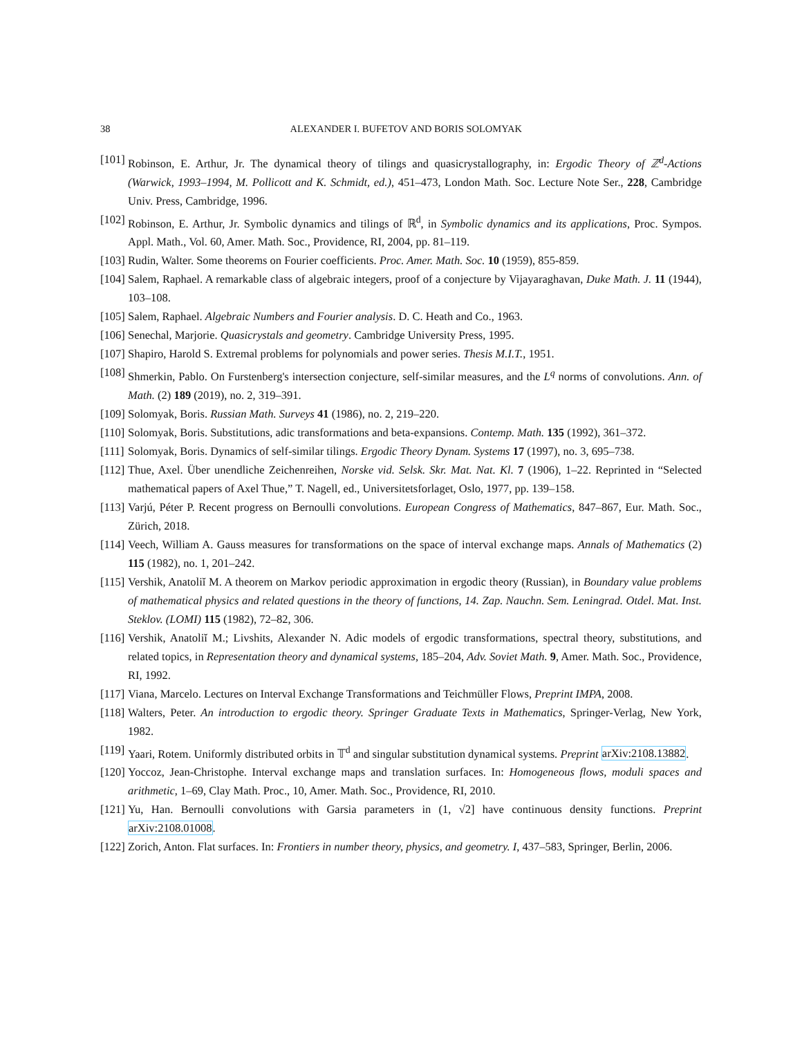38 ALEXANDER I. BUFETOV AND BORIS SOLOMYAK
[101] Robinson, E. Arthur, Jr. The dynamical theory of tilings and quasicrystallography, in: Ergodic Theory of ℤ<sup>d</sup>-Actions (Warwick, 1993–1994, M. Pollicott and K. Schmidt, ed.), 451–473, London Math. Soc. Lecture Note Ser., 228, Cambridge Univ. Press, Cambridge, 1996.
[102] Robinson, E. Arthur, Jr. Symbolic dynamics and tilings of ℝ<sup>d</sup>, in Symbolic dynamics and its applications, Proc. Sympos. Appl. Math., Vol. 60, Amer. Math. Soc., Providence, RI, 2004, pp. 81–119.
[103] Rudin, Walter. Some theorems on Fourier coefficients. Proc. Amer. Math. Soc. 10 (1959), 855-859.
[104] Salem, Raphael. A remarkable class of algebraic integers, proof of a conjecture by Vijayaraghavan, Duke Math. J. 11 (1944), 103–108.
[105] Salem, Raphael. Algebraic Numbers and Fourier analysis. D. C. Heath and Co., 1963.
[106] Senechal, Marjorie. Quasicrystals and geometry. Cambridge University Press, 1995.
[107] Shapiro, Harold S. Extremal problems for polynomials and power series. Thesis M.I.T., 1951.
[108] Shmerkin, Pablo. On Furstenberg's intersection conjecture, self-similar measures, and the L<sup>q</sup> norms of convolutions. Ann. of Math. (2) 189 (2019), no. 2, 319–391.
[109] Solomyak, Boris. Russian Math. Surveys 41 (1986), no. 2, 219–220.
[110] Solomyak, Boris. Substitutions, adic transformations and beta-expansions. Contemp. Math. 135 (1992), 361–372.
[111] Solomyak, Boris. Dynamics of self-similar tilings. Ergodic Theory Dynam. Systems 17 (1997), no. 3, 695–738.
[112] Thue, Axel. Über unendliche Zeichenreihen, Norske vid. Selsk. Skr. Mat. Nat. Kl. 7 (1906), 1–22. Reprinted in “Selected mathematical papers of Axel Thue,” T. Nagell, ed., Universitetsforlaget, Oslo, 1977, pp. 139–158.
[113] Varjú, Péter P. Recent progress on Bernoulli convolutions. European Congress of Mathematics, 847–867, Eur. Math. Soc., Zürich, 2018.
[114] Veech, William A. Gauss measures for transformations on the space of interval exchange maps. Annals of Mathematics (2) 115 (1982), no. 1, 201–242.
[115] Vershik, Anatoliĭ M. A theorem on Markov periodic approximation in ergodic theory (Russian), in Boundary value problems of mathematical physics and related questions in the theory of functions, 14. Zap. Nauchn. Sem. Leningrad. Otdel. Mat. Inst. Steklov. (LOMI) 115 (1982), 72–82, 306.
[116] Vershik, Anatoliĭ M.; Livshits, Alexander N. Adic models of ergodic transformations, spectral theory, substitutions, and related topics, in Representation theory and dynamical systems, 185–204, Adv. Soviet Math. 9, Amer. Math. Soc., Providence, RI, 1992.
[117] Viana, Marcelo. Lectures on Interval Exchange Transformations and Teichmüller Flows, Preprint IMPA, 2008.
[118] Walters, Peter. An introduction to ergodic theory. Springer Graduate Texts in Mathematics, Springer-Verlag, New York, 1982.
[119] Yaari, Rotem. Uniformly distributed orbits in 𝕋<sup>d</sup> and singular substitution dynamical systems. Preprint arXiv:2108.13882.
[120] Yoccoz, Jean-Christophe. Interval exchange maps and translation surfaces. In: Homogeneous flows, moduli spaces and arithmetic, 1–69, Clay Math. Proc., 10, Amer. Math. Soc., Providence, RI, 2010.
[121] Yu, Han. Bernoulli convolutions with Garsia parameters in (1, √2] have continuous density functions. Preprint arXiv:2108.01008.
[122] Zorich, Anton. Flat surfaces. In: Frontiers in number theory, physics, and geometry. I, 437–583, Springer, Berlin, 2006.